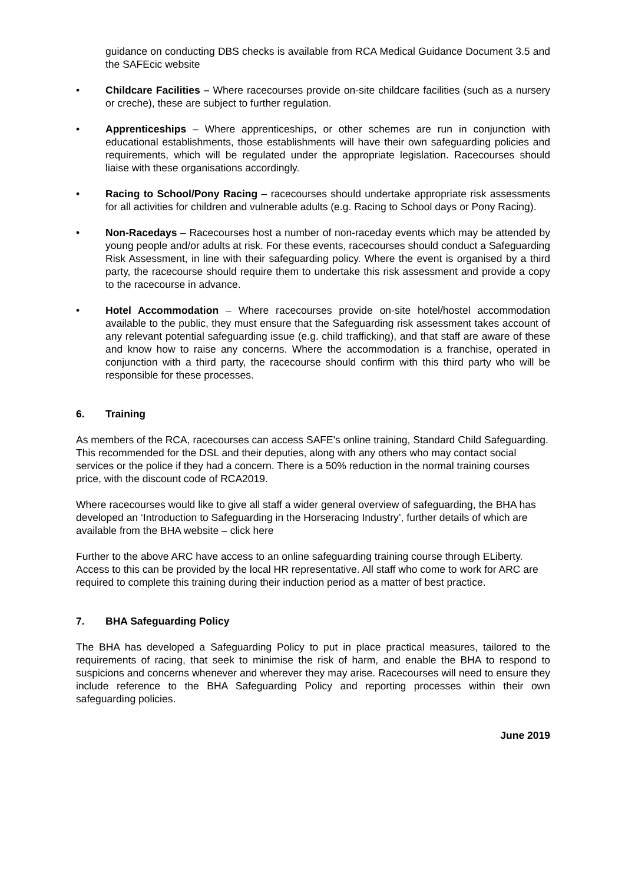guidance on conducting DBS checks is available from RCA Medical Guidance Document 3.5 and the SAFEcic website
• Childcare Facilities – Where racecourses provide on-site childcare facilities (such as a nursery or creche), these are subject to further regulation.
• Apprenticeships – Where apprenticeships, or other schemes are run in conjunction with educational establishments, those establishments will have their own safeguarding policies and requirements, which will be regulated under the appropriate legislation. Racecourses should liaise with these organisations accordingly.
• Racing to School/Pony Racing – racecourses should undertake appropriate risk assessments for all activities for children and vulnerable adults (e.g. Racing to School days or Pony Racing).
• Non-Racedays – Racecourses host a number of non-raceday events which may be attended by young people and/or adults at risk. For these events, racecourses should conduct a Safeguarding Risk Assessment, in line with their safeguarding policy. Where the event is organised by a third party, the racecourse should require them to undertake this risk assessment and provide a copy to the racecourse in advance.
• Hotel Accommodation – Where racecourses provide on-site hotel/hostel accommodation available to the public, they must ensure that the Safeguarding risk assessment takes account of any relevant potential safeguarding issue (e.g. child trafficking), and that staff are aware of these and know how to raise any concerns. Where the accommodation is a franchise, operated in conjunction with a third party, the racecourse should confirm with this third party who will be responsible for these processes.
6. Training
As members of the RCA, racecourses can access SAFE's online training, Standard Child Safeguarding. This recommended for the DSL and their deputies, along with any others who may contact social services or the police if they had a concern. There is a 50% reduction in the normal training courses price, with the discount code of RCA2019.
Where racecourses would like to give all staff a wider general overview of safeguarding, the BHA has developed an ‘Introduction to Safeguarding in the Horseracing Industry’, further details of which are available from the BHA website – click here
Further to the above ARC have access to an online safeguarding training course through ELiberty. Access to this can be provided by the local HR representative. All staff who come to work for ARC are required to complete this training during their induction period as a matter of best practice.
7. BHA Safeguarding Policy
The BHA has developed a Safeguarding Policy to put in place practical measures, tailored to the requirements of racing, that seek to minimise the risk of harm, and enable the BHA to respond to suspicions and concerns whenever and wherever they may arise. Racecourses will need to ensure they include reference to the BHA Safeguarding Policy and reporting processes within their own safeguarding policies.
June 2019